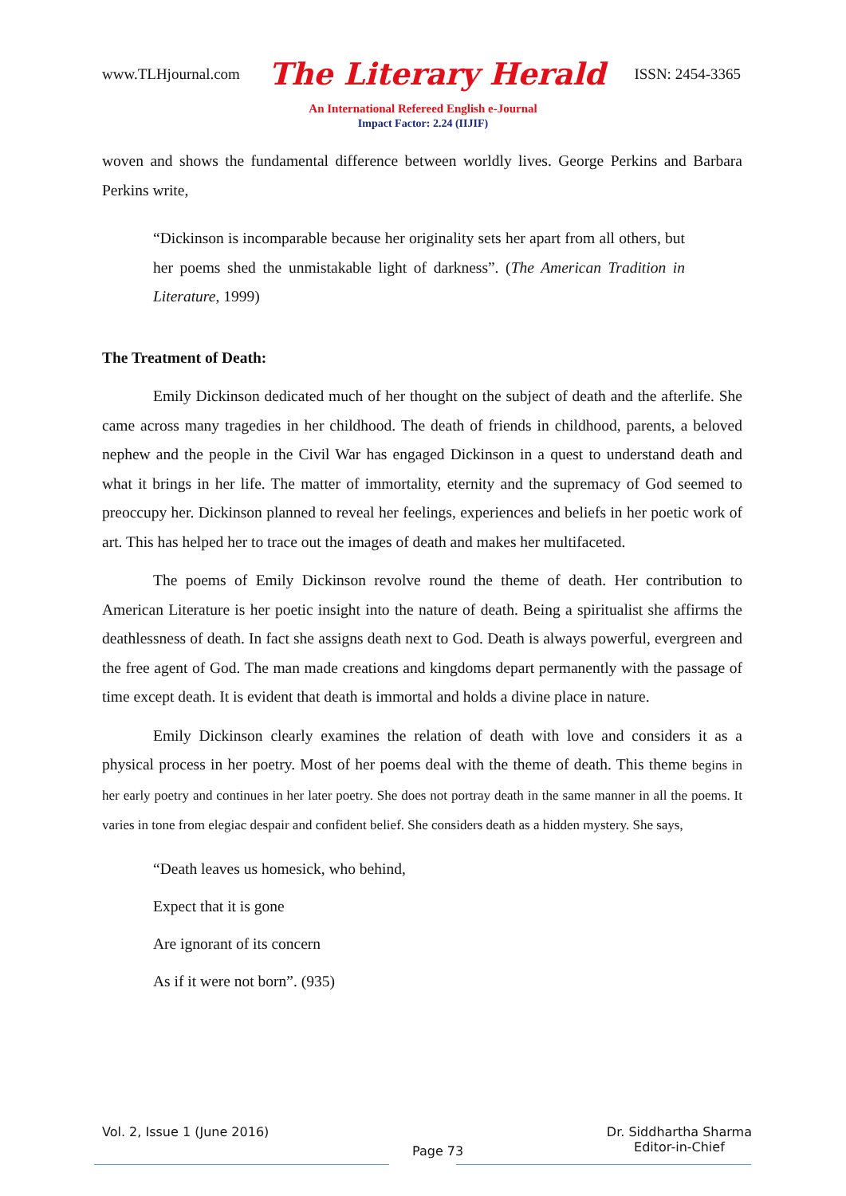www.TLHjournal.com The Literary Herald ISSN: 2454-3365
An International Refereed English e-Journal
Impact Factor: 2.24 (IIJIF)
woven and shows the fundamental difference between worldly lives. George Perkins and Barbara Perkins write,
“Dickinson is incomparable because her originality sets her apart from all others, but her poems shed the unmistakable light of darkness”. (The American Tradition in Literature, 1999)
The Treatment of Death:
Emily Dickinson dedicated much of her thought on the subject of death and the afterlife. She came across many tragedies in her childhood. The death of friends in childhood, parents, a beloved nephew and the people in the Civil War has engaged Dickinson in a quest to understand death and what it brings in her life. The matter of immortality, eternity and the supremacy of God seemed to preoccupy her. Dickinson planned to reveal her feelings, experiences and beliefs in her poetic work of art. This has helped her to trace out the images of death and makes her multifaceted.
The poems of Emily Dickinson revolve round the theme of death. Her contribution to American Literature is her poetic insight into the nature of death. Being a spiritualist she affirms the deathlessness of death. In fact she assigns death next to God. Death is always powerful, evergreen and the free agent of God. The man made creations and kingdoms depart permanently with the passage of time except death. It is evident that death is immortal and holds a divine place in nature.
Emily Dickinson clearly examines the relation of death with love and considers it as a physical process in her poetry. Most of her poems deal with the theme of death. This theme begins in her early poetry and continues in her later poetry. She does not portray death in the same manner in all the poems. It varies in tone from elegiac despair and confident belief. She considers death as a hidden mystery. She says,
“Death leaves us homesick, who behind,
Expect that it is gone
Are ignorant of its concern
As if it were not born”. (935)
Vol. 2, Issue 1 (June 2016) Page 73 Dr. Siddhartha Sharma
Editor-in-Chief